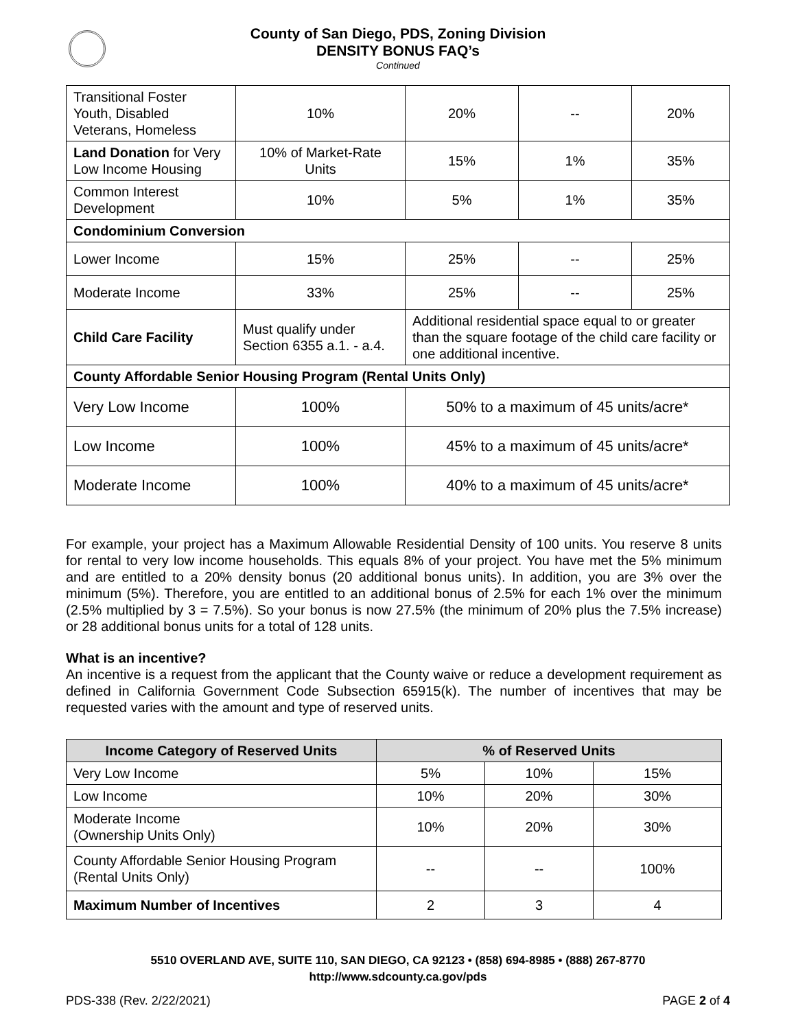County of San Diego, PDS, Zoning Division
DENSITY BONUS FAQ’s
Continued
| Transitional Foster Youth, Disabled Veterans, Homeless | 10% | 20% | -- | 20% |
| Land Donation for Very Low Income Housing | 10% of Market-Rate Units | 15% | 1% | 35% |
| Common Interest Development | 10% | 5% | 1% | 35% |
| Condominium Conversion | | | | |
| Lower Income | 15% | 25% | -- | 25% |
| Moderate Income | 33% | 25% | -- | 25% |
| Child Care Facility | Must qualify under Section 6355 a.1. - a.4. | Additional residential space equal to or greater than the square footage of the child care facility or one additional incentive. | | |
| County Affordable Senior Housing Program (Rental Units Only) | | | | |
| Very Low Income | 100% | 50% to a maximum of 45 units/acre* | | |
| Low Income | 100% | 45% to a maximum of 45 units/acre* | | |
| Moderate Income | 100% | 40% to a maximum of 45 units/acre* | | |
For example, your project has a Maximum Allowable Residential Density of 100 units. You reserve 8 units for rental to very low income households. This equals 8% of your project. You have met the 5% minimum and are entitled to a 20% density bonus (20 additional bonus units). In addition, you are 3% over the minimum (5%). Therefore, you are entitled to an additional bonus of 2.5% for each 1% over the minimum (2.5% multiplied by 3 = 7.5%). So your bonus is now 27.5% (the minimum of 20% plus the 7.5% increase) or 28 additional bonus units for a total of 128 units.
What is an incentive?
An incentive is a request from the applicant that the County waive or reduce a development requirement as defined in California Government Code Subsection 65915(k). The number of incentives that may be requested varies with the amount and type of reserved units.
| Income Category of Reserved Units | % of Reserved Units | | |
| --- | --- | --- | --- |
| Very Low Income | 5% | 10% | 15% |
| Low Income | 10% | 20% | 30% |
| Moderate Income (Ownership Units Only) | 10% | 20% | 30% |
| County Affordable Senior Housing Program (Rental Units Only) | -- | -- | 100% |
| Maximum Number of Incentives | 2 | 3 | 4 |
5510 OVERLAND AVE, SUITE 110, SAN DIEGO, CA 92123 • (858) 694-8985 • (888) 267-8770
http://www.sdcounty.ca.gov/pds
PDS-338 (Rev. 2/22/2021) PAGE 2 of 4